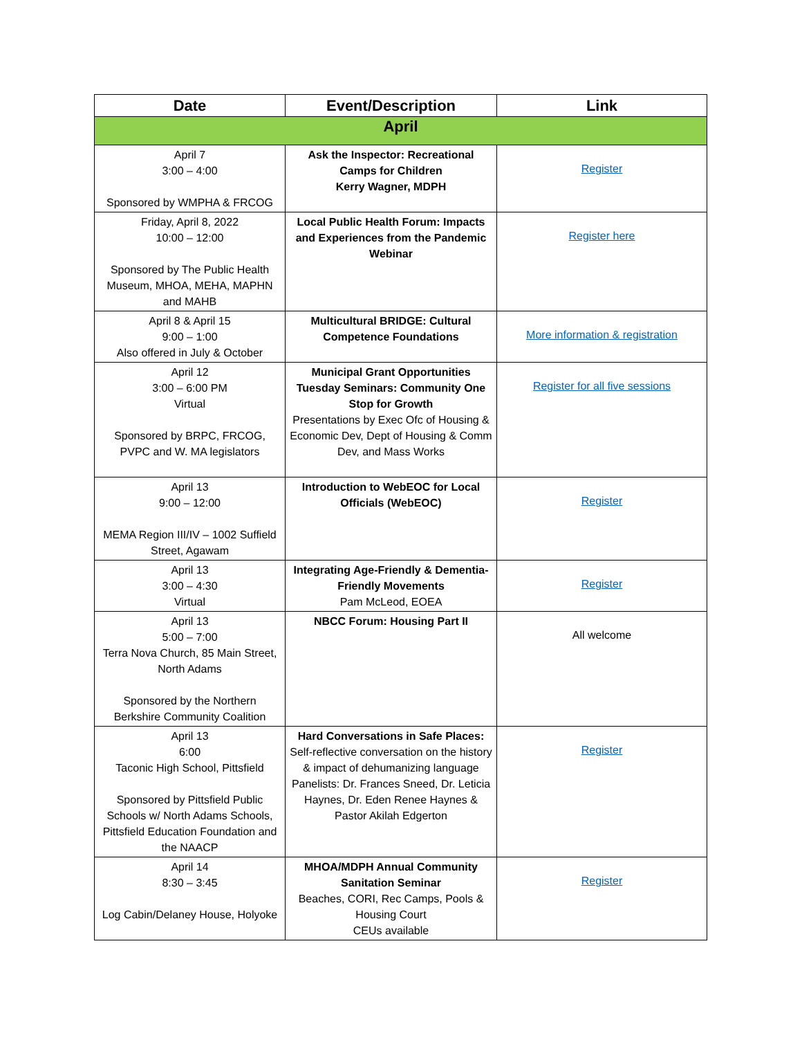| Date | Event/Description | Link |
| --- | --- | --- |
| April | | |
| April 7 3:00 – 4:00 Sponsored by WMPHA & FRCOG | Ask the Inspector: Recreational Camps for Children Kerry Wagner, MDPH | Register |
| Friday, April 8, 2022 10:00 – 12:00 Sponsored by The Public Health Museum, MHOA, MEHA, MAPHN and MAHB | Local Public Health Forum: Impacts and Experiences from the Pandemic Webinar | Register here |
| April 8 & April 15 9:00 – 1:00 Also offered in July & October | Multicultural BRIDGE: Cultural Competence Foundations | More information & registration |
| April 12 3:00 – 6:00 PM Virtual Sponsored by BRPC, FRCOG, PVPC and W. MA legislators | Municipal Grant Opportunities Tuesday Seminars: Community One Stop for Growth Presentations by Exec Ofc of Housing & Economic Dev, Dept of Housing & Comm Dev, and Mass Works | Register for all five sessions |
| April 13 9:00 – 12:00 MEMA Region III/IV – 1002 Suffield Street, Agawam | Introduction to WebEOC for Local Officials (WebEOC) | Register |
| April 13 3:00 – 4:30 Virtual | Integrating Age-Friendly & Dementia-Friendly Movements Pam McLeod, EOEA | Register |
| April 13 5:00 – 7:00 Terra Nova Church, 85 Main Street, North Adams Sponsored by the Northern Berkshire Community Coalition | NBCC Forum: Housing Part II | All welcome |
| April 13 6:00 Taconic High School, Pittsfield Sponsored by Pittsfield Public Schools w/ North Adams Schools, Pittsfield Education Foundation and the NAACP | Hard Conversations in Safe Places: Self-reflective conversation on the history & impact of dehumanizing language Panelists: Dr. Frances Sneed, Dr. Leticia Haynes, Dr. Eden Renee Haynes & Pastor Akilah Edgerton | Register |
| April 14 8:30 – 3:45 Log Cabin/Delaney House, Holyoke | MHOA/MDPH Annual Community Sanitation Seminar Beaches, CORI, Rec Camps, Pools & Housing Court CEUs available | Register |